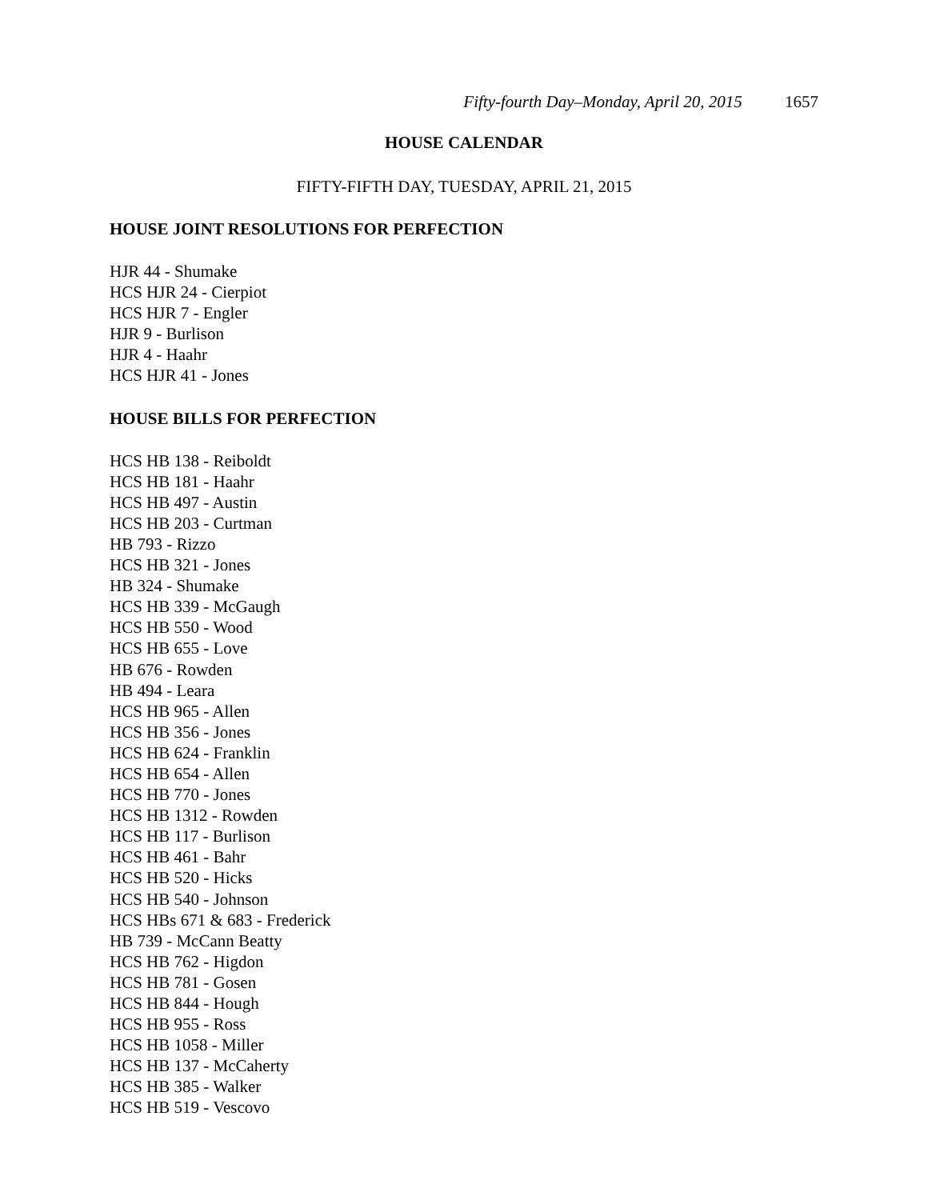Fifty-fourth Day–Monday, April 20, 2015 1657
HOUSE CALENDAR
FIFTY-FIFTH DAY, TUESDAY, APRIL 21, 2015
HOUSE JOINT RESOLUTIONS FOR PERFECTION
HJR 44 - Shumake
HCS HJR 24 - Cierpiot
HCS HJR 7 - Engler
HJR 9 - Burlison
HJR 4 - Haahr
HCS HJR 41 - Jones
HOUSE BILLS FOR PERFECTION
HCS HB 138 - Reiboldt
HCS HB 181 - Haahr
HCS HB 497 - Austin
HCS HB 203 - Curtman
HB 793 - Rizzo
HCS HB 321 - Jones
HB 324 - Shumake
HCS HB 339 - McGaugh
HCS HB 550 - Wood
HCS HB 655 - Love
HB 676 - Rowden
HB 494 - Leara
HCS HB 965 - Allen
HCS HB 356 - Jones
HCS HB 624 - Franklin
HCS HB 654 - Allen
HCS HB 770 - Jones
HCS HB 1312 - Rowden
HCS HB 117 - Burlison
HCS HB 461 - Bahr
HCS HB 520 - Hicks
HCS HB 540 - Johnson
HCS HBs 671 & 683 - Frederick
HB 739 - McCann Beatty
HCS HB 762 - Higdon
HCS HB 781 - Gosen
HCS HB 844 - Hough
HCS HB 955 - Ross
HCS HB 1058 - Miller
HCS HB 137 - McCaherty
HCS HB 385 - Walker
HCS HB 519 - Vescovo